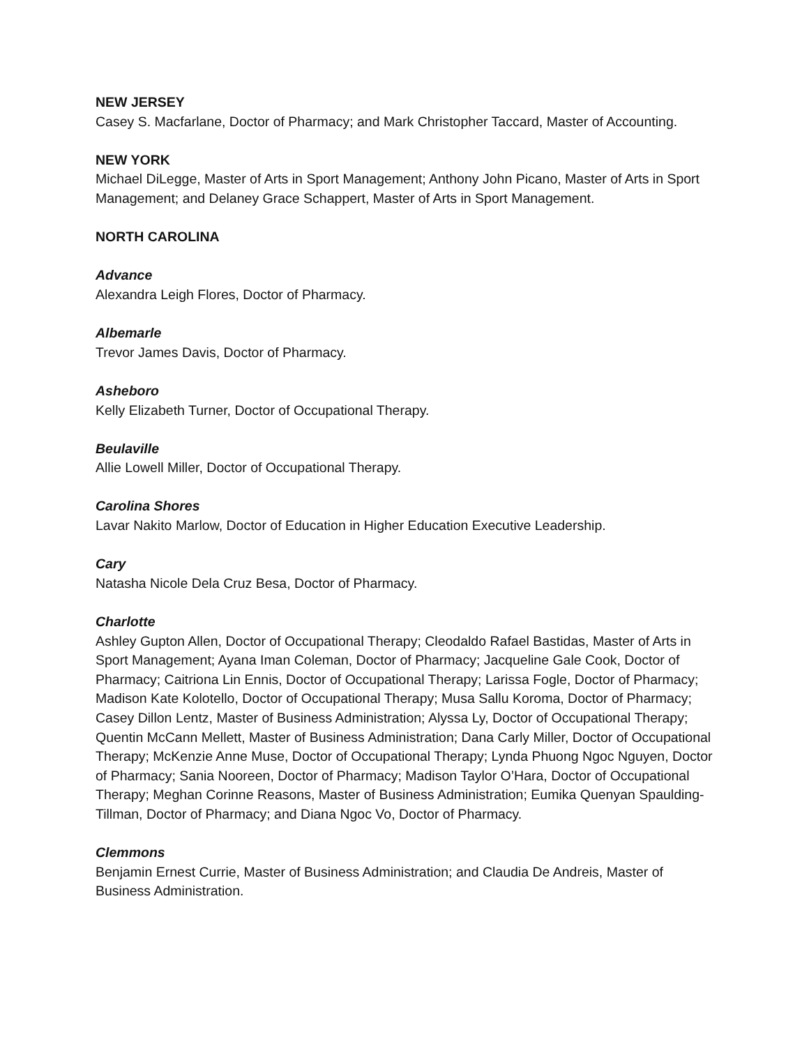NEW JERSEY
Casey S. Macfarlane, Doctor of Pharmacy; and Mark Christopher Taccard, Master of Accounting.
NEW YORK
Michael DiLegge, Master of Arts in Sport Management; Anthony John Picano, Master of Arts in Sport Management; and Delaney Grace Schappert, Master of Arts in Sport Management.
NORTH CAROLINA
Advance
Alexandra Leigh Flores, Doctor of Pharmacy.
Albemarle
Trevor James Davis, Doctor of Pharmacy.
Asheboro
Kelly Elizabeth Turner, Doctor of Occupational Therapy.
Beulaville
Allie Lowell Miller, Doctor of Occupational Therapy.
Carolina Shores
Lavar Nakito Marlow, Doctor of Education in Higher Education Executive Leadership.
Cary
Natasha Nicole Dela Cruz Besa, Doctor of Pharmacy.
Charlotte
Ashley Gupton Allen, Doctor of Occupational Therapy; Cleodaldo Rafael Bastidas, Master of Arts in Sport Management; Ayana Iman Coleman, Doctor of Pharmacy; Jacqueline Gale Cook, Doctor of Pharmacy; Caitriona Lin Ennis, Doctor of Occupational Therapy; Larissa Fogle, Doctor of Pharmacy; Madison Kate Kolotello, Doctor of Occupational Therapy; Musa Sallu Koroma, Doctor of Pharmacy; Casey Dillon Lentz, Master of Business Administration; Alyssa Ly, Doctor of Occupational Therapy; Quentin McCann Mellett, Master of Business Administration; Dana Carly Miller, Doctor of Occupational Therapy; McKenzie Anne Muse, Doctor of Occupational Therapy; Lynda Phuong Ngoc Nguyen, Doctor of Pharmacy; Sania Nooreen, Doctor of Pharmacy; Madison Taylor O’Hara, Doctor of Occupational Therapy; Meghan Corinne Reasons, Master of Business Administration; Eumika Quenyan Spaulding-Tillman, Doctor of Pharmacy; and Diana Ngoc Vo, Doctor of Pharmacy.
Clemmons
Benjamin Ernest Currie, Master of Business Administration; and Claudia De Andreis, Master of Business Administration.